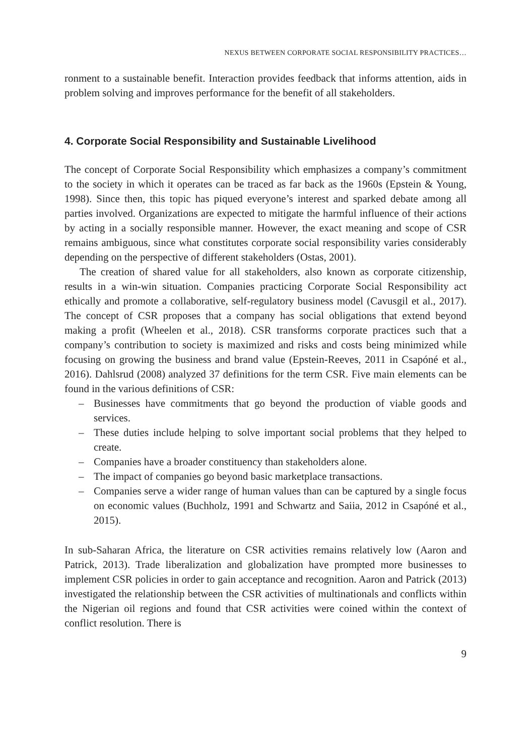NEXUS BETWEEN CORPORATE SOCIAL RESPONSIBILITY PRACTICES…
ronment to a sustainable benefit. Interaction provides feedback that informs attention, aids in problem solving and improves performance for the benefit of all stakeholders.
4. Corporate Social Responsibility and Sustainable Livelihood
The concept of Corporate Social Responsibility which emphasizes a company’s commitment to the society in which it operates can be traced as far back as the 1960s (Epstein & Young, 1998). Since then, this topic has piqued everyone’s interest and sparked debate among all parties involved. Organizations are expected to mitigate the harmful influence of their actions by acting in a socially responsible manner. However, the exact meaning and scope of CSR remains ambiguous, since what constitutes corporate social responsibility varies considerably depending on the perspective of different stakeholders (Ostas, 2001).
The creation of shared value for all stakeholders, also known as corporate citizenship, results in a win-win situation. Companies practicing Corporate Social Responsibility act ethically and promote a collaborative, self-regulatory business model (Cavusgil et al., 2017). The concept of CSR proposes that a company has social obligations that extend beyond making a profit (Wheelen et al., 2018). CSR transforms corporate practices such that a company’s contribution to society is maximized and risks and costs being minimized while focusing on growing the business and brand value (Epstein-Reeves, 2011 in Csapóné et al., 2016). Dahlsrud (2008) analyzed 37 definitions for the term CSR. Five main elements can be found in the various definitions of CSR:
– Businesses have commitments that go beyond the production of viable goods and services.
– These duties include helping to solve important social problems that they helped to create.
– Companies have a broader constituency than stakeholders alone.
– The impact of companies go beyond basic marketplace transactions.
– Companies serve a wider range of human values than can be captured by a single focus on economic values (Buchholz, 1991 and Schwartz and Saiia, 2012 in Csapóné et al., 2015).
In sub-Saharan Africa, the literature on CSR activities remains relatively low (Aaron and Patrick, 2013). Trade liberalization and globalization have prompted more businesses to implement CSR policies in order to gain acceptance and recognition. Aaron and Patrick (2013) investigated the relationship between the CSR activities of multinationals and conflicts within the Nigerian oil regions and found that CSR activities were coined within the context of conflict resolution. There is
9